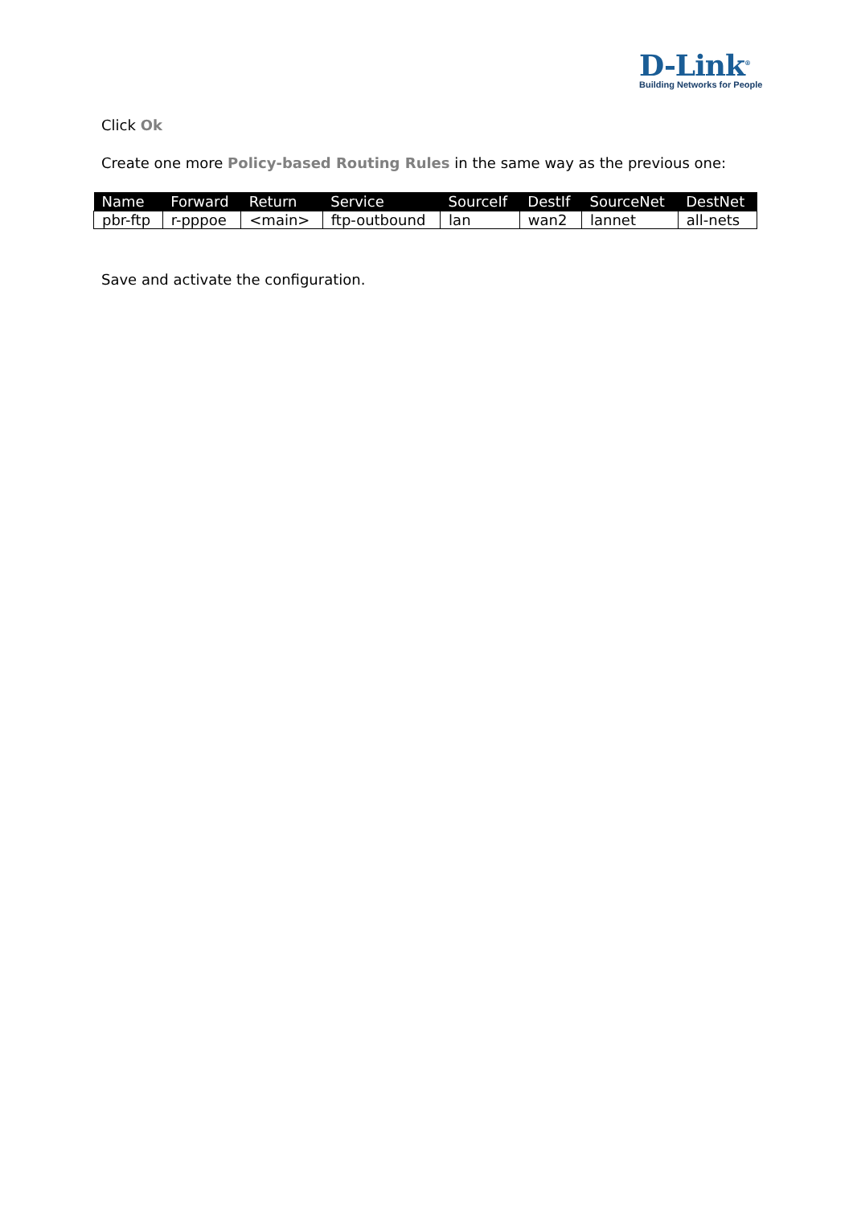D-Link<sup>®</sup>
Building Networks for People
Click Ok
Create one more Policy-based Routing Rules in the same way as the previous one:
| Name | Forward | Return | Service | SourceIf | DestIf | SourceNet | DestNet |
| --- | --- | --- | --- | --- | --- | --- | --- |
| pbr-ftp | r-pppoe | <main> | ftp-outbound | lan | wan2 | lannet | all-nets |
Save and activate the configuration.